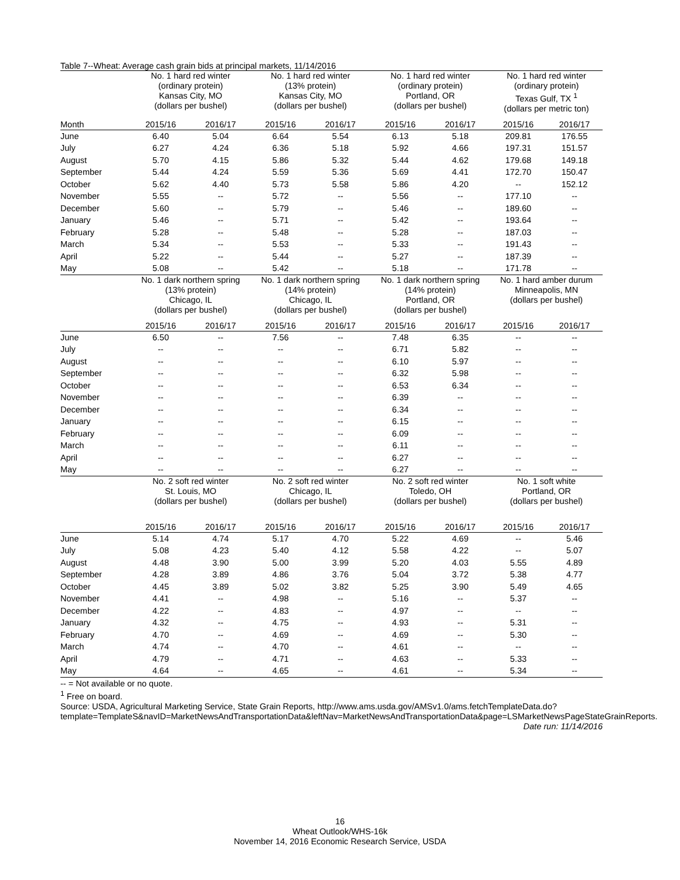Table 7--Wheat: Average cash grain bids at principal markets, 11/14/2016
| | No. 1 hard red winter (ordinary protein) Kansas City, MO (dollars per bushel) | | No. 1 hard red winter (13% protein) Kansas City, MO (dollars per bushel) | | No. 1 hard red winter (ordinary protein) Portland, OR (dollars per bushel) | | No. 1 hard red winter (ordinary protein) Texas Gulf, TX <sup>1</sup> (dollars per metric ton) | |
| --- | --- | --- | --- | --- | --- | --- | --- | --- |
| Month | 2015/16 | 2016/17 | 2015/16 | 2016/17 | 2015/16 | 2016/17 | 2015/16 | 2016/17 |
| June | 6.40 | 5.04 | 6.64 | 5.54 | 6.13 | 5.18 | 209.81 | 176.55 |
| July | 6.27 | 4.24 | 6.36 | 5.18 | 5.92 | 4.66 | 197.31 | 151.57 |
| August | 5.70 | 4.15 | 5.86 | 5.32 | 5.44 | 4.62 | 179.68 | 149.18 |
| September | 5.44 | 4.24 | 5.59 | 5.36 | 5.69 | 4.41 | 172.70 | 150.47 |
| October | 5.62 | 4.40 | 5.73 | 5.58 | 5.86 | 4.20 | -- | 152.12 |
| November | 5.55 | -- | 5.72 | -- | 5.56 | -- | 177.10 | -- |
| December | 5.60 | -- | 5.79 | -- | 5.46 | -- | 189.60 | -- |
| January | 5.46 | -- | 5.71 | -- | 5.42 | -- | 193.64 | -- |
| February | 5.28 | -- | 5.48 | -- | 5.28 | -- | 187.03 | -- |
| March | 5.34 | -- | 5.53 | -- | 5.33 | -- | 191.43 | -- |
| April | 5.22 | -- | 5.44 | -- | 5.27 | -- | 187.39 | -- |
| May | 5.08 | -- | 5.42 | -- | 5.18 | -- | 171.78 | -- |
| | No. 1 dark northern spring (13% protein) Chicago, IL (dollars per bushel) | | No. 1 dark northern spring (14% protein) Chicago, IL (dollars per bushel) | | No. 1 dark northern spring (14% protein) Portland, OR (dollars per bushel) | | No. 1 hard amber durum Minneapolis, MN (dollars per bushel) | |
| | 2015/16 | 2016/17 | 2015/16 | 2016/17 | 2015/16 | 2016/17 | 2015/16 | 2016/17 |
| June | 6.50 | -- | 7.56 | -- | 7.48 | 6.35 | -- | -- |
| July | -- | -- | -- | -- | 6.71 | 5.82 | -- | -- |
| August | -- | -- | -- | -- | 6.10 | 5.97 | -- | -- |
| September | -- | -- | -- | -- | 6.32 | 5.98 | -- | -- |
| October | -- | -- | -- | -- | 6.53 | 6.34 | -- | -- |
| November | -- | -- | -- | -- | 6.39 | -- | -- | -- |
| December | -- | -- | -- | -- | 6.34 | -- | -- | -- |
| January | -- | -- | -- | -- | 6.15 | -- | -- | -- |
| February | -- | -- | -- | -- | 6.09 | -- | -- | -- |
| March | -- | -- | -- | -- | 6.11 | -- | -- | -- |
| April | -- | -- | -- | -- | 6.27 | -- | -- | -- |
| May | -- | -- | -- | -- | 6.27 | -- | -- | -- |
| | No. 2 soft red winter St. Louis, MO (dollars per bushel) | | No. 2 soft red winter Chicago, IL (dollars per bushel) | | No. 2 soft red winter Toledo, OH (dollars per bushel) | | No. 1 soft white Portland, OR (dollars per bushel) | |
| | 2015/16 | 2016/17 | 2015/16 | 2016/17 | 2015/16 | 2016/17 | 2015/16 | 2016/17 |
| June | 5.14 | 4.74 | 5.17 | 4.70 | 5.22 | 4.69 | -- | 5.46 |
| July | 5.08 | 4.23 | 5.40 | 4.12 | 5.58 | 4.22 | -- | 5.07 |
| August | 4.48 | 3.90 | 5.00 | 3.99 | 5.20 | 4.03 | 5.55 | 4.89 |
| September | 4.28 | 3.89 | 4.86 | 3.76 | 5.04 | 3.72 | 5.38 | 4.77 |
| October | 4.45 | 3.89 | 5.02 | 3.82 | 5.25 | 3.90 | 5.49 | 4.65 |
| November | 4.41 | -- | 4.98 | -- | 5.16 | -- | 5.37 | -- |
| December | 4.22 | -- | 4.83 | -- | 4.97 | -- | -- | -- |
| January | 4.32 | -- | 4.75 | -- | 4.93 | -- | 5.31 | -- |
| February | 4.70 | -- | 4.69 | -- | 4.69 | -- | 5.30 | -- |
| March | 4.74 | -- | 4.70 | -- | 4.61 | -- | -- | -- |
| April | 4.79 | -- | 4.71 | -- | 4.63 | -- | 5.33 | -- |
| May | 4.64 | -- | 4.65 | -- | 4.61 | -- | 5.34 | -- |
-- = Not available or no quote.
<sup>1</sup> Free on board.
Source: USDA, Agricultural Marketing Service, State Grain Reports, http://www.ams.usda.gov/AMSv1.0/ams.fetchTemplateData.do?template=TemplateS&navID=MarketNewsAndTransportationData&leftNav=MarketNewsAndTransportationData&page=LSMarketNewsPageStateGrainReports.
Date run: 11/14/2016
16
Wheat Outlook/WHS-16k
November 14, 2016 Economic Research Service, USDA